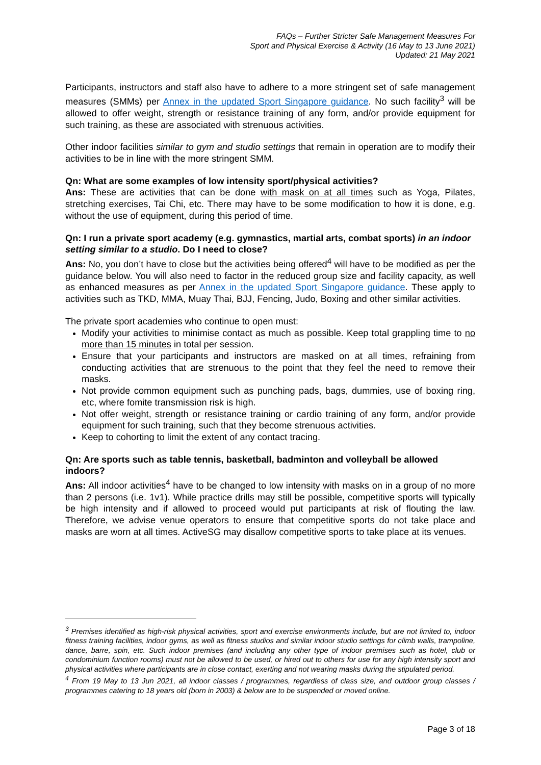FAQs – Further Stricter Safe Management Measures For
Sport and Physical Exercise & Activity (16 May to 13 June 2021)
Updated: 21 May 2021
Participants, instructors and staff also have to adhere to a more stringent set of safe management measures (SMMs) per Annex in the updated Sport Singapore guidance. No such facility<sup>3</sup> will be allowed to offer weight, strength or resistance training of any form, and/or provide equipment for such training, as these are associated with strenuous activities.
Other indoor facilities similar to gym and studio settings that remain in operation are to modify their activities to be in line with the more stringent SMM.
Qn: What are some examples of low intensity sport/physical activities?
Ans: These are activities that can be done with mask on at all times such as Yoga, Pilates, stretching exercises, Tai Chi, etc. There may have to be some modification to how it is done, e.g. without the use of equipment, during this period of time.
Qn: I run a private sport academy (e.g. gymnastics, martial arts, combat sports) in an indoor setting similar to a studio. Do I need to close?
Ans: No, you don’t have to close but the activities being offered<sup>4</sup> will have to be modified as per the guidance below. You will also need to factor in the reduced group size and facility capacity, as well as enhanced measures as per Annex in the updated Sport Singapore guidance. These apply to activities such as TKD, MMA, Muay Thai, BJJ, Fencing, Judo, Boxing and other similar activities.
The private sport academies who continue to open must:
Modify your activities to minimise contact as much as possible. Keep total grappling time to no more than 15 minutes in total per session.
Ensure that your participants and instructors are masked on at all times, refraining from conducting activities that are strenuous to the point that they feel the need to remove their masks.
Not provide common equipment such as punching pads, bags, dummies, use of boxing ring, etc, where fomite transmission risk is high.
Not offer weight, strength or resistance training or cardio training of any form, and/or provide equipment for such training, such that they become strenuous activities.
Keep to cohorting to limit the extent of any contact tracing.
Qn: Are sports such as table tennis, basketball, badminton and volleyball be allowed indoors?
Ans: All indoor activities<sup>4</sup> have to be changed to low intensity with masks on in a group of no more than 2 persons (i.e. 1v1). While practice drills may still be possible, competitive sports will typically be high intensity and if allowed to proceed would put participants at risk of flouting the law. Therefore, we advise venue operators to ensure that competitive sports do not take place and masks are worn at all times. ActiveSG may disallow competitive sports to take place at its venues.
<sup>3</sup> Premises identified as high-risk physical activities, sport and exercise environments include, but are not limited to, indoor fitness training facilities, indoor gyms, as well as fitness studios and similar indoor studio settings for climb walls, trampoline, dance, barre, spin, etc. Such indoor premises (and including any other type of indoor premises such as hotel, club or condominium function rooms) must not be allowed to be used, or hired out to others for use for any high intensity sport and physical activities where participants are in close contact, exerting and not wearing masks during the stipulated period.
<sup>4</sup> From 19 May to 13 Jun 2021, all indoor classes / programmes, regardless of class size, and outdoor group classes / programmes catering to 18 years old (born in 2003) & below are to be suspended or moved online.
Page 3 of 18